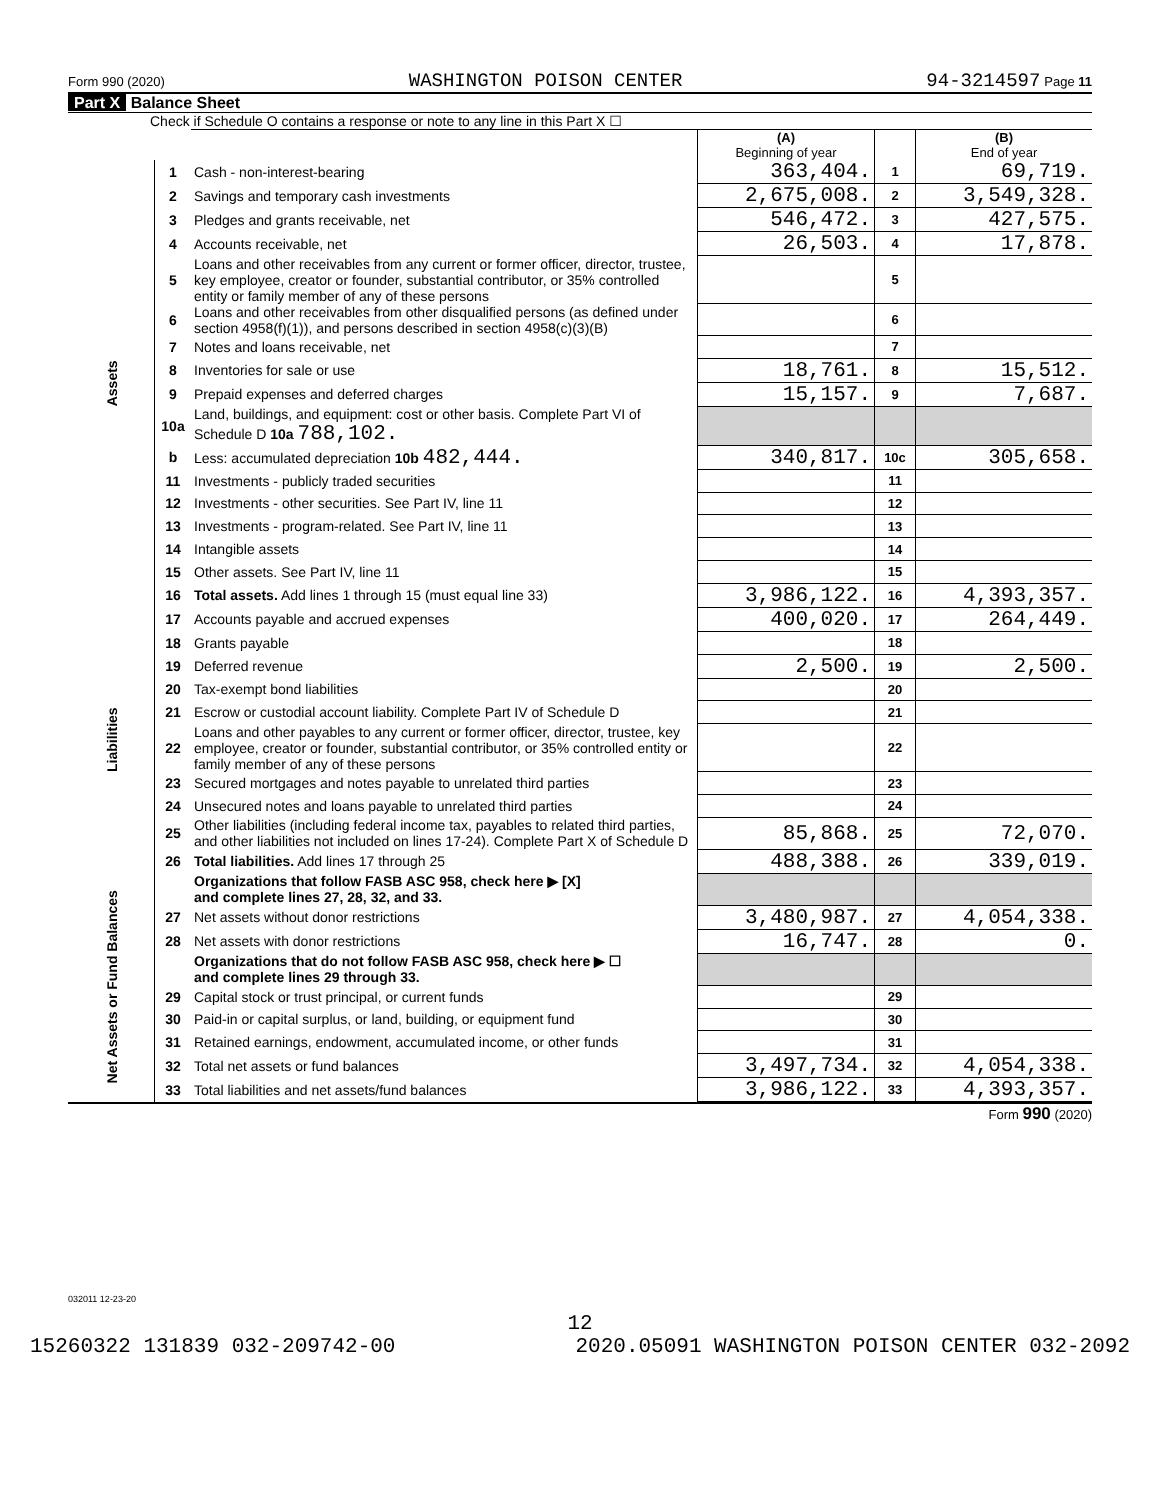Form 990 (2020) WASHINGTON POISON CENTER 94-3214597 Page 11
Part X Balance Sheet
Check if Schedule O contains a response or note to any line in this Part X ☐
| | | | (A) Beginning of year | | (B) End of year |
| Assets | 1 | Cash - non-interest-bearing | 363,404. | 1 | 69,719. |
| | 2 | Savings and temporary cash investments | 2,675,008. | 2 | 3,549,328. |
| | 3 | Pledges and grants receivable, net | 546,472. | 3 | 427,575. |
| | 4 | Accounts receivable, net | 26,503. | 4 | 17,878. |
| | 5 | Loans and other receivables from any current or former officer, director, trustee, key employee, creator or founder, substantial contributor, or 35% controlled entity or family member of any of these persons | | 5 | |
| | 6 | Loans and other receivables from other disqualified persons (as defined under section 4958(f)(1)), and persons described in section 4958(c)(3)(B) | | 6 | |
| | 7 | Notes and loans receivable, net | | 7 | |
| | 8 | Inventories for sale or use | 18,761. | 8 | 15,512. |
| | 9 | Prepaid expenses and deferred charges | 15,157. | 9 | 7,687. |
| | 10a | Land, buildings, and equipment: cost or other basis. Complete Part VI of Schedule D 10a 788,102. | | | |
| | b | Less: accumulated depreciation 10b 482,444. | 340,817. | 10c | 305,658. |
| | 11 | Investments - publicly traded securities | | 11 | |
| | 12 | Investments - other securities. See Part IV, line 11 | | 12 | |
| | 13 | Investments - program-related. See Part IV, line 11 | | 13 | |
| | 14 | Intangible assets | | 14 | |
| | 15 | Other assets. See Part IV, line 11 | | 15 | |
| | 16 | Total assets. Add lines 1 through 15 (must equal line 33) | 3,986,122. | 16 | 4,393,357. |
| Liabilities | 17 | Accounts payable and accrued expenses | 400,020. | 17 | 264,449. |
| | 18 | Grants payable | | 18 | |
| | 19 | Deferred revenue | 2,500. | 19 | 2,500. |
| | 20 | Tax-exempt bond liabilities | | 20 | |
| | 21 | Escrow or custodial account liability. Complete Part IV of Schedule D | | 21 | |
| | 22 | Loans and other payables to any current or former officer, director, trustee, key employee, creator or founder, substantial contributor, or 35% controlled entity or family member of any of these persons | | 22 | |
| | 23 | Secured mortgages and notes payable to unrelated third parties | | 23 | |
| | 24 | Unsecured notes and loans payable to unrelated third parties | | 24 | |
| | 25 | Other liabilities (including federal income tax, payables to related third parties, and other liabilities not included on lines 17-24). Complete Part X of Schedule D | 85,868. | 25 | 72,070. |
| | 26 | Total liabilities. Add lines 17 through 25 | 488,388. | 26 | 339,019. |
| Net Assets or Fund Balances | | Organizations that follow FASB ASC 958, check here ▶ [X] and complete lines 27, 28, 32, and 33. | | | |
| | 27 | Net assets without donor restrictions | 3,480,987. | 27 | 4,054,338. |
| | 28 | Net assets with donor restrictions | 16,747. | 28 | 0. |
| | | Organizations that do not follow FASB ASC 958, check here ▶ ☐ and complete lines 29 through 33. | | | |
| | 29 | Capital stock or trust principal, or current funds | | 29 | |
| | 30 | Paid-in or capital surplus, or land, building, or equipment fund | | 30 | |
| | 31 | Retained earnings, endowment, accumulated income, or other funds | | 31 | |
| | 32 | Total net assets or fund balances | 3,497,734. | 32 | 4,054,338. |
| | 33 | Total liabilities and net assets/fund balances | 3,986,122. | 33 | 4,393,357. |
Form 990 (2020)
032011 12-23-20
12
15260322 131839 032-209742-00 2020.05091 WASHINGTON POISON CENTER 032-2092